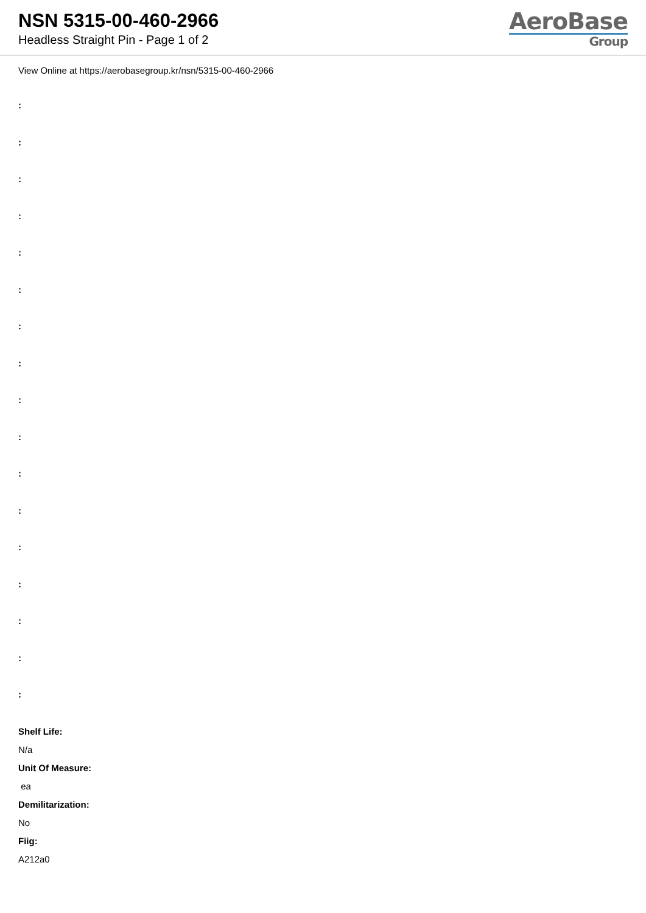NSN 5315-00-460-2966
Headless Straight Pin - Page 1 of 2
AeroBase
Group
View Online at https://aerobasegroup.kr/nsn/5315-00-460-2966
:
:
:
:
:
:
:
:
:
:
:
:
:
:
:
:
:
Shelf Life:
N/a
Unit Of Measure:
ea
Demilitarization:
No
Fiig:
A212a0